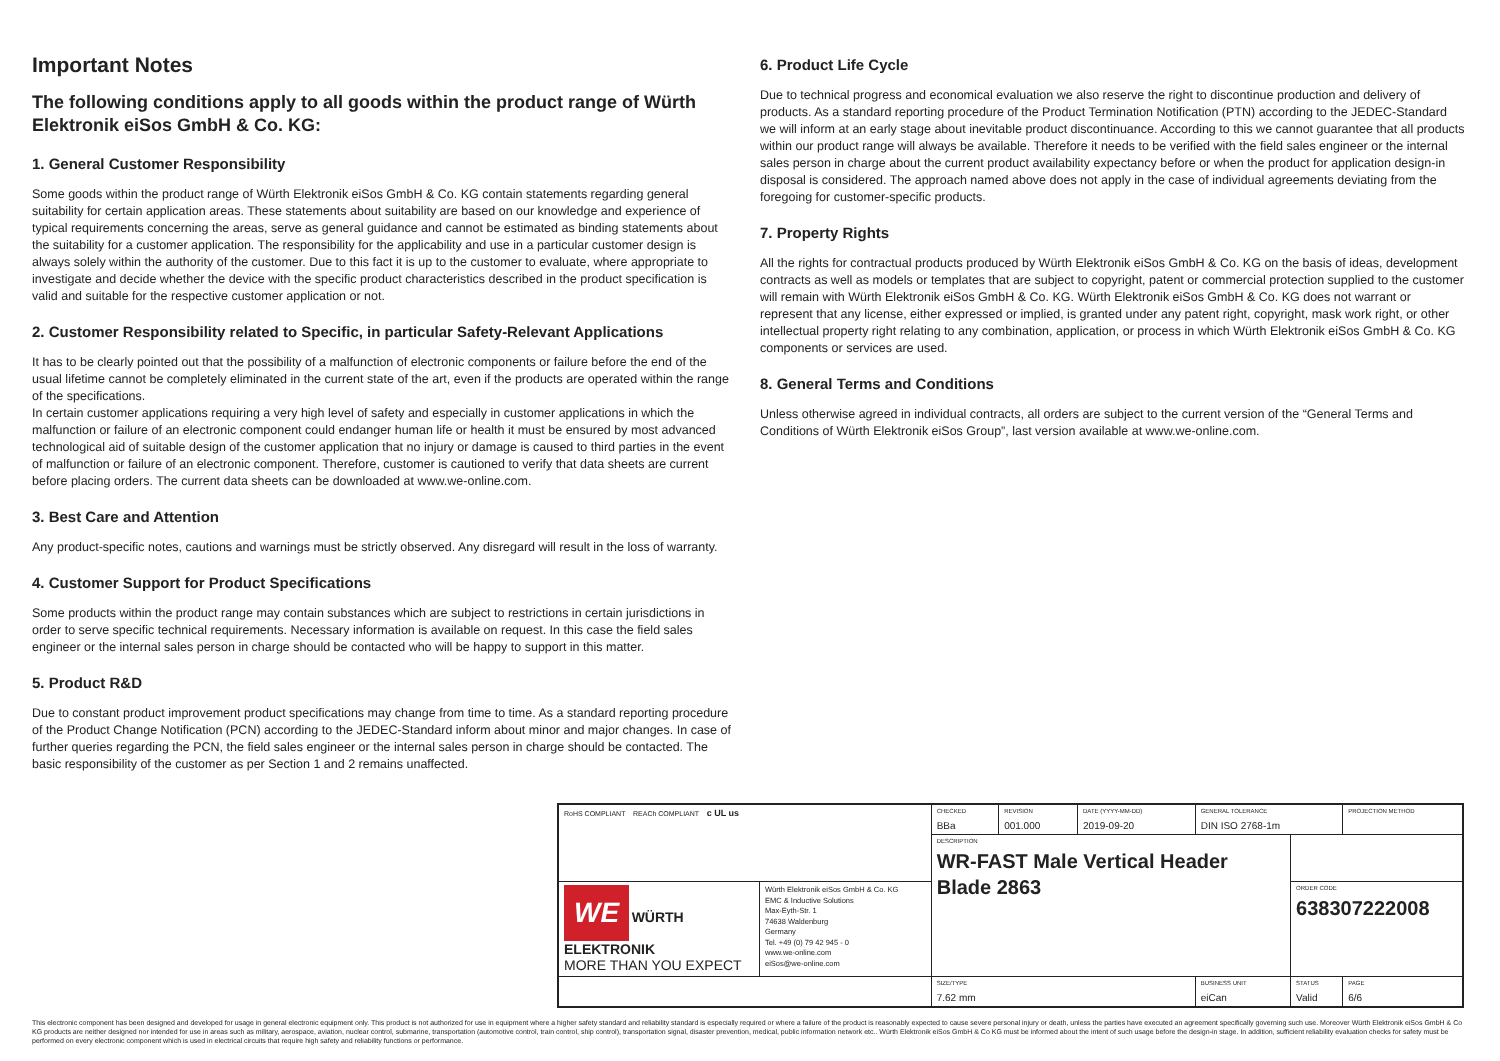Important Notes
The following conditions apply to all goods within the product range of Würth Elektronik eiSos GmbH & Co. KG:
1. General Customer Responsibility
Some goods within the product range of Würth Elektronik eiSos GmbH & Co. KG contain statements regarding general suitability for certain application areas. These statements about suitability are based on our knowledge and experience of typical requirements concerning the areas, serve as general guidance and cannot be estimated as binding statements about the suitability for a customer application. The responsibility for the applicability and use in a particular customer design is always solely within the authority of the customer. Due to this fact it is up to the customer to evaluate, where appropriate to investigate and decide whether the device with the specific product characteristics described in the product specification is valid and suitable for the respective customer application or not.
2. Customer Responsibility related to Specific, in particular Safety-Relevant Applications
It has to be clearly pointed out that the possibility of a malfunction of electronic components or failure before the end of the usual lifetime cannot be completely eliminated in the current state of the art, even if the products are operated within the range of the specifications.
In certain customer applications requiring a very high level of safety and especially in customer applications in which the malfunction or failure of an electronic component could endanger human life or health it must be ensured by most advanced technological aid of suitable design of the customer application that no injury or damage is caused to third parties in the event of malfunction or failure of an electronic component. Therefore, customer is cautioned to verify that data sheets are current before placing orders. The current data sheets can be downloaded at www.we-online.com.
3. Best Care and Attention
Any product-specific notes, cautions and warnings must be strictly observed. Any disregard will result in the loss of warranty.
4. Customer Support for Product Specifications
Some products within the product range may contain substances which are subject to restrictions in certain jurisdictions in order to serve specific technical requirements. Necessary information is available on request. In this case the field sales engineer or the internal sales person in charge should be contacted who will be happy to support in this matter.
5. Product R&D
Due to constant product improvement product specifications may change from time to time. As a standard reporting procedure of the Product Change Notification (PCN) according to the JEDEC-Standard inform about minor and major changes. In case of further queries regarding the PCN, the field sales engineer or the internal sales person in charge should be contacted. The basic responsibility of the customer as per Section 1 and 2 remains unaffected.
6. Product Life Cycle
Due to technical progress and economical evaluation we also reserve the right to discontinue production and delivery of products. As a standard reporting procedure of the Product Termination Notification (PTN) according to the JEDEC-Standard we will inform at an early stage about inevitable product discontinuance. According to this we cannot guarantee that all products within our product range will always be available. Therefore it needs to be verified with the field sales engineer or the internal sales person in charge about the current product availability expectancy before or when the product for application design-in disposal is considered. The approach named above does not apply in the case of individual agreements deviating from the foregoing for customer-specific products.
7. Property Rights
All the rights for contractual products produced by Würth Elektronik eiSos GmbH & Co. KG on the basis of ideas, development contracts as well as models or templates that are subject to copyright, patent or commercial protection supplied to the customer will remain with Würth Elektronik eiSos GmbH & Co. KG. Würth Elektronik eiSos GmbH & Co. KG does not warrant or represent that any license, either expressed or implied, is granted under any patent right, copyright, mask work right, or other intellectual property right relating to any combination, application, or process in which Würth Elektronik eiSos GmbH & Co. KG components or services are used.
8. General Terms and Conditions
Unless otherwise agreed in individual contracts, all orders are subject to the current version of the “General Terms and Conditions of Würth Elektronik eiSos Group”, last version available at www.we-online.com.
| RoHS COMPLIANT REACh COMPLIANT c UL us | | CHECKED BBa | REVISION 001.000 | DATE (YYYY-MM-DD) 2019-09-20 | GENERAL TOLERANCE DIN ISO 2768-1m | | PROJECTION METHOD |
| | | DESCRIPTION WR-FAST Male Vertical Header Blade 2863 | | | | | |
| WE WÜRTH ELEKTRONIK MORE THAN YOU EXPECT | Würth Elektronik eiSos GmbH & Co. KG EMC & Inductive Solutions Max-Eyth-Str. 1 74638 Waldenburg Germany Tel. +49 (0) 79 42 945 - 0 www.we-online.com eiSos@we-online.com | | | | | ORDER CODE 638307222008 | |
| | | SIZE/TYPE 7.62 mm | | | BUSINESS UNIT eiCan | STATUS Valid | PAGE 6/6 |
This electronic component has been designed and developed for usage in general electronic equipment only. This product is not authorized for use in equipment where a higher safety standard and reliability standard is especially required or where a failure of the product is reasonably expected to cause severe personal injury or death, unless the parties have executed an agreement specifically governing such use. Moreover Würth Elektronik eiSos GmbH & Co KG products are neither designed nor intended for use in areas such as military, aerospace, aviation, nuclear control, submarine, transportation (automotive control, train control, ship control), transportation signal, disaster prevention, medical, public information network etc.. Würth Elektronik eiSos GmbH & Co KG must be informed about the intent of such usage before the design-in stage. In addition, sufficient reliability evaluation checks for safety must be performed on every electronic component which is used in electrical circuits that require high safety and reliability functions or performance.